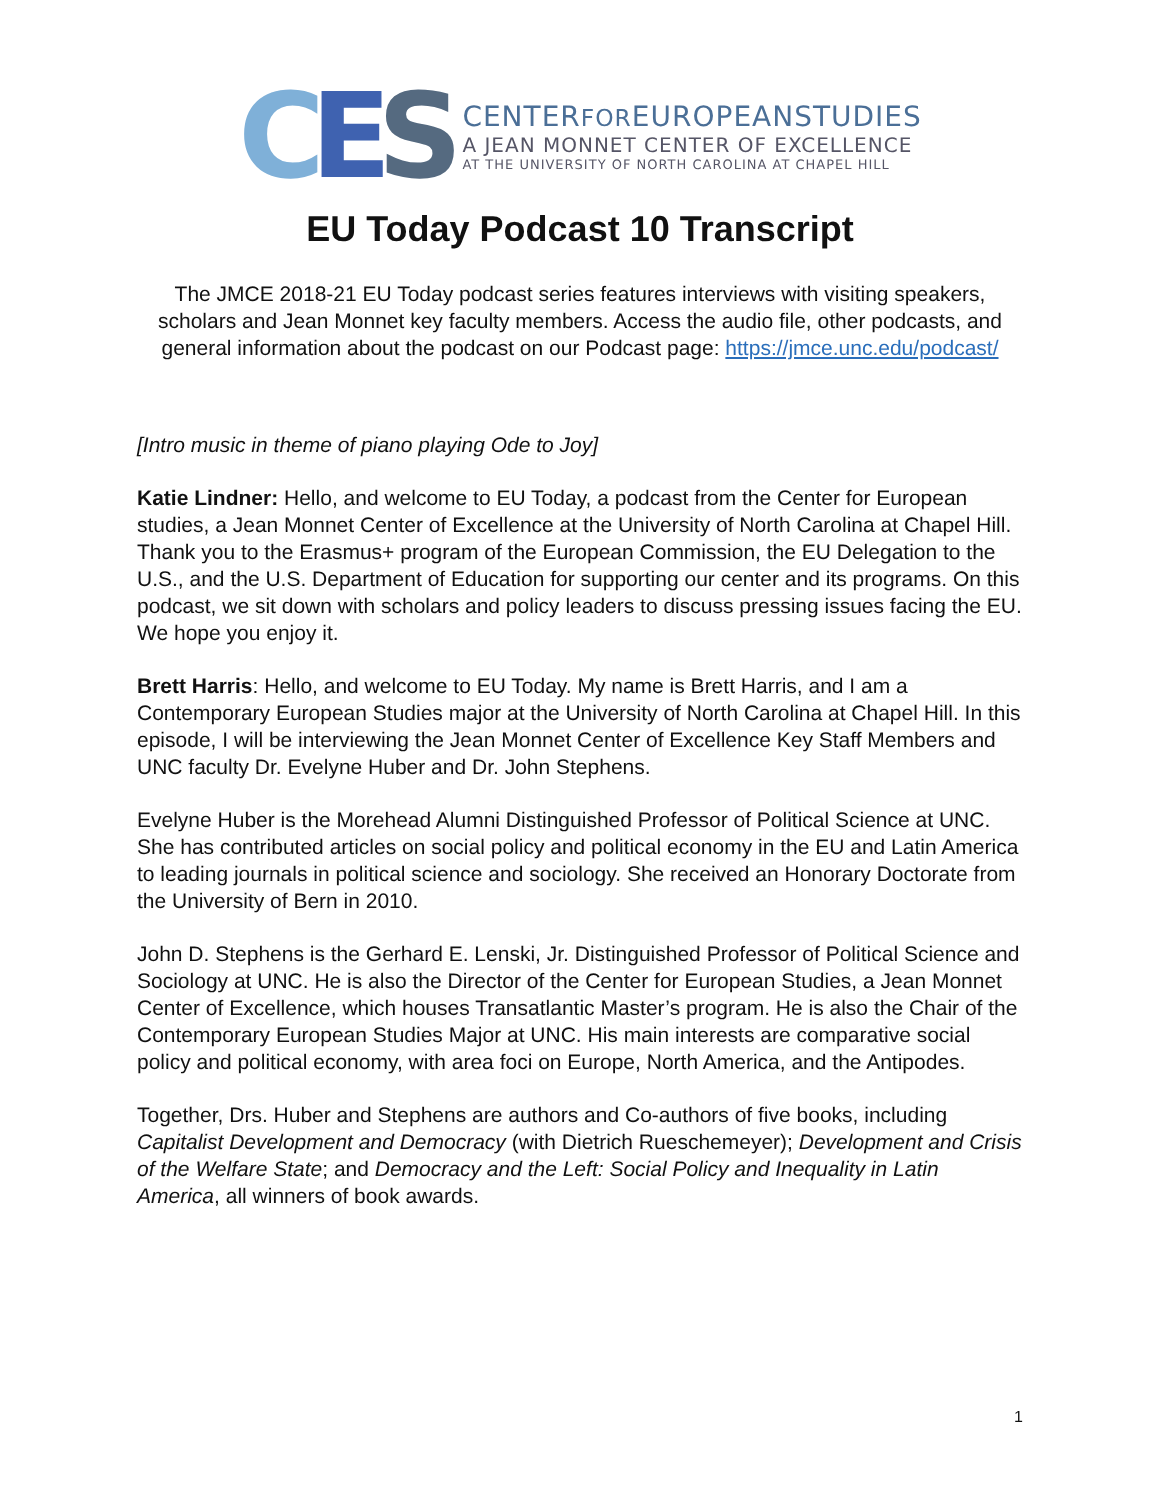CES
CENTERFOREUROPEANSTUDIES
A JEAN MONNET CENTER OF EXCELLENCE
AT THE UNIVERSITY OF NORTH CAROLINA AT CHAPEL HILL
EU Today Podcast 10 Transcript
The JMCE 2018-21 EU Today podcast series features interviews with visiting speakers, scholars and Jean Monnet key faculty members. Access the audio file, other podcasts, and general information about the podcast on our Podcast page: https://jmce.unc.edu/podcast/
[Intro music in theme of piano playing Ode to Joy]
Katie Lindner: Hello, and welcome to EU Today, a podcast from the Center for European studies, a Jean Monnet Center of Excellence at the University of North Carolina at Chapel Hill.
Thank you to the Erasmus+ program of the European Commission, the EU Delegation to the U.S., and the U.S. Department of Education for supporting our center and its programs. On this podcast, we sit down with scholars and policy leaders to discuss pressing issues facing the EU. We hope you enjoy it.
Brett Harris: Hello, and welcome to EU Today. My name is Brett Harris, and I am a Contemporary European Studies major at the University of North Carolina at Chapel Hill. In this episode, I will be interviewing the Jean Monnet Center of Excellence Key Staff Members and UNC faculty Dr. Evelyne Huber and Dr. John Stephens.
Evelyne Huber is the Morehead Alumni Distinguished Professor of Political Science at UNC. She has contributed articles on social policy and political economy in the EU and Latin America to leading journals in political science and sociology. She received an Honorary Doctorate from the University of Bern in 2010.
John D. Stephens is the Gerhard E. Lenski, Jr. Distinguished Professor of Political Science and Sociology at UNC. He is also the Director of the Center for European Studies, a Jean Monnet Center of Excellence, which houses Transatlantic Master’s program. He is also the Chair of the Contemporary European Studies Major at UNC. His main interests are comparative social policy and political economy, with area foci on Europe, North America, and the Antipodes.
Together, Drs. Huber and Stephens are authors and Co-authors of five books, including Capitalist Development and Democracy (with Dietrich Rueschemeyer); Development and Crisis of the Welfare State; and Democracy and the Left: Social Policy and Inequality in Latin America, all winners of book awards.
1